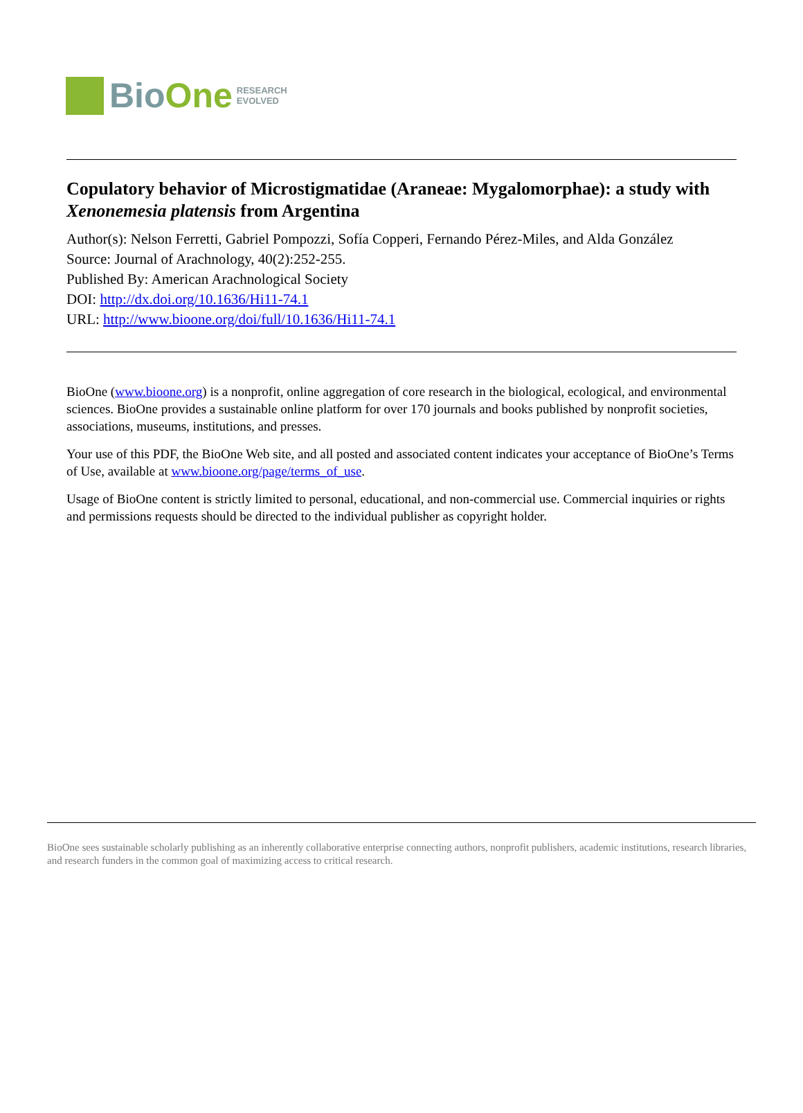BioOne RESEARCH
EVOLVED
Copulatory behavior of Microstigmatidae (Araneae: Mygalomorphae): a study with Xenonemesia platensis from Argentina
Author(s): Nelson Ferretti, Gabriel Pompozzi, Sofía Copperi, Fernando Pérez-Miles, and Alda González
Source: Journal of Arachnology, 40(2):252-255.
Published By: American Arachnological Society
DOI: http://dx.doi.org/10.1636/Hi11-74.1
URL: http://www.bioone.org/doi/full/10.1636/Hi11-74.1
BioOne (www.bioone.org) is a nonprofit, online aggregation of core research in the biological, ecological, and environmental sciences. BioOne provides a sustainable online platform for over 170 journals and books published by nonprofit societies, associations, museums, institutions, and presses.
Your use of this PDF, the BioOne Web site, and all posted and associated content indicates your acceptance of BioOne’s Terms of Use, available at www.bioone.org/page/terms_of_use.
Usage of BioOne content is strictly limited to personal, educational, and non-commercial use. Commercial inquiries or rights and permissions requests should be directed to the individual publisher as copyright holder.
BioOne sees sustainable scholarly publishing as an inherently collaborative enterprise connecting authors, nonprofit publishers, academic institutions, research libraries, and research funders in the common goal of maximizing access to critical research.